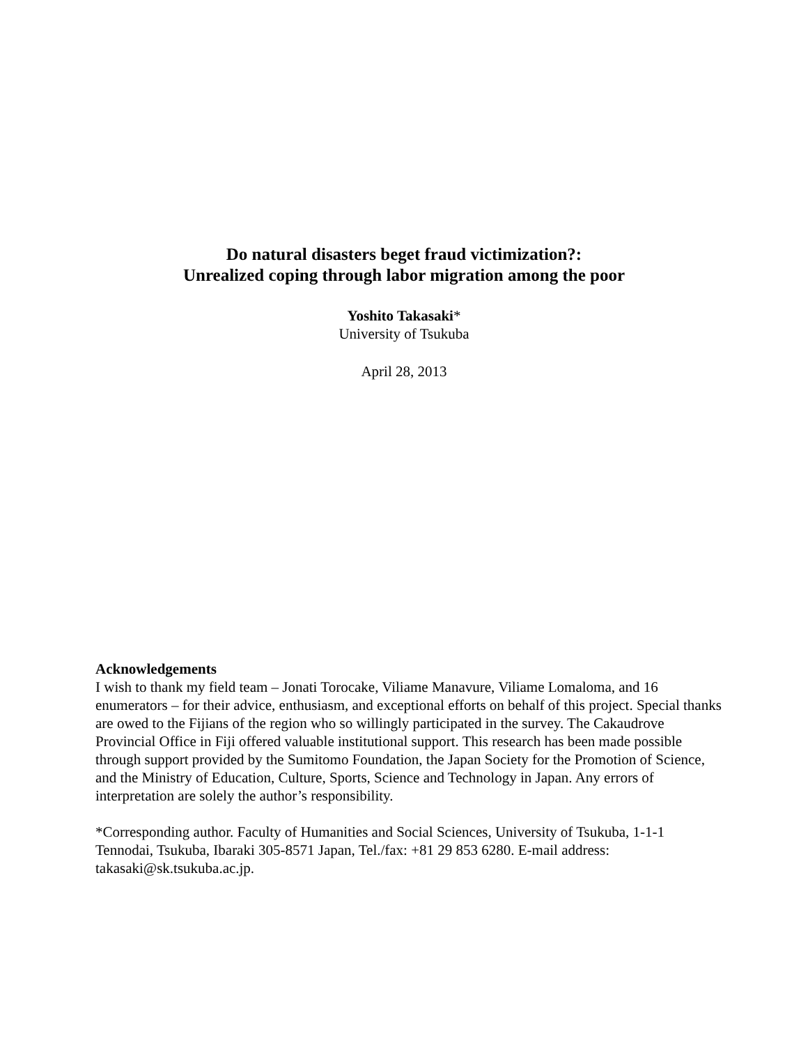Do natural disasters beget fraud victimization?:
Unrealized coping through labor migration among the poor
Yoshito Takasaki*
University of Tsukuba
April 28, 2013
Acknowledgements
I wish to thank my field team – Jonati Torocake, Viliame Manavure, Viliame Lomaloma, and 16 enumerators – for their advice, enthusiasm, and exceptional efforts on behalf of this project. Special thanks are owed to the Fijians of the region who so willingly participated in the survey. The Cakaudrove Provincial Office in Fiji offered valuable institutional support. This research has been made possible through support provided by the Sumitomo Foundation, the Japan Society for the Promotion of Science, and the Ministry of Education, Culture, Sports, Science and Technology in Japan. Any errors of interpretation are solely the author’s responsibility.
*Corresponding author. Faculty of Humanities and Social Sciences, University of Tsukuba, 1-1-1 Tennodai, Tsukuba, Ibaraki 305-8571 Japan, Tel./fax: +81 29 853 6280. E-mail address: takasaki@sk.tsukuba.ac.jp.